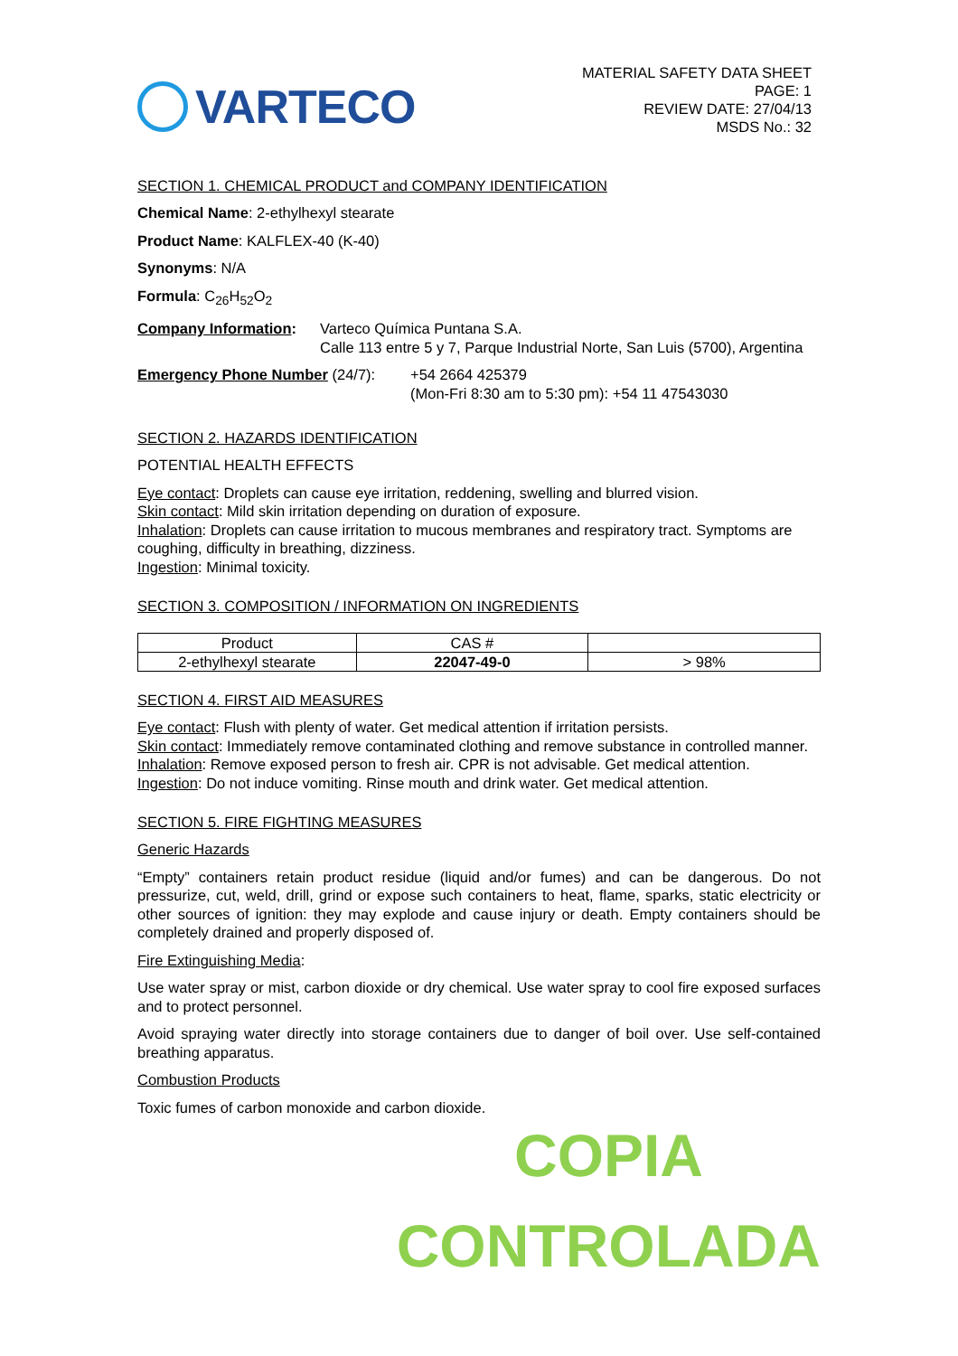VARTECO
MATERIAL SAFETY DATA SHEET
PAGE: 1
REVIEW DATE: 27/04/13
MSDS No.: 32
SECTION 1. CHEMICAL PRODUCT and COMPANY IDENTIFICATION
Chemical Name: 2-ethylhexyl stearate
Product Name: KALFLEX-40 (K-40)
Synonyms: N/A
Formula: C<sub>26</sub>H<sub>52</sub>O<sub>2</sub>
Company Information: Varteco Química Puntana S.A.
Calle 113 entre 5 y 7, Parque Industrial Norte, San Luis (5700), Argentina
Emergency Phone Number (24/7): +54 2664 425379
(Mon-Fri 8:30 am to 5:30 pm): +54 11 47543030
SECTION 2. HAZARDS IDENTIFICATION
POTENTIAL HEALTH EFFECTS
Eye contact: Droplets can cause eye irritation, reddening, swelling and blurred vision.
Skin contact: Mild skin irritation depending on duration of exposure.
Inhalation: Droplets can cause irritation to mucous membranes and respiratory tract. Symptoms are coughing, difficulty in breathing, dizziness.
Ingestion: Minimal toxicity.
SECTION 3. COMPOSITION / INFORMATION ON INGREDIENTS
| Product | CAS # | |
| --- | --- | --- |
| 2-ethylhexyl stearate | 22047-49-0 | > 98% |
SECTION 4. FIRST AID MEASURES
Eye contact: Flush with plenty of water. Get medical attention if irritation persists.
Skin contact: Immediately remove contaminated clothing and remove substance in controlled manner.
Inhalation: Remove exposed person to fresh air. CPR is not advisable. Get medical attention.
Ingestion: Do not induce vomiting. Rinse mouth and drink water. Get medical attention.
SECTION 5. FIRE FIGHTING MEASURES
Generic Hazards
“Empty” containers retain product residue (liquid and/or fumes) and can be dangerous. Do not pressurize, cut, weld, drill, grind or expose such containers to heat, flame, sparks, static electricity or other sources of ignition: they may explode and cause injury or death. Empty containers should be completely drained and properly disposed of.
Fire Extinguishing Media:
Use water spray or mist, carbon dioxide or dry chemical. Use water spray to cool fire exposed surfaces and to protect personnel.
Avoid spraying water directly into storage containers due to danger of boil over. Use self-contained breathing apparatus.
Combustion Products
Toxic fumes of carbon monoxide and carbon dioxide.
COPIA
CONTROLADA